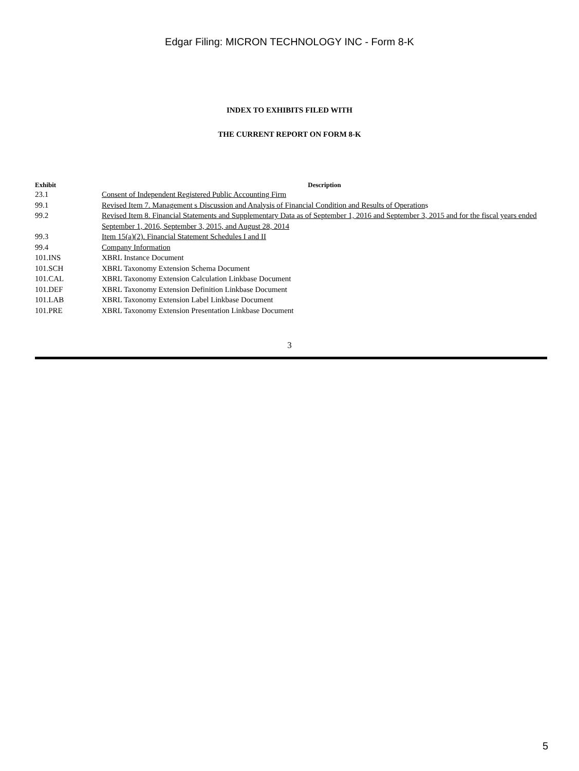Edgar Filing: MICRON TECHNOLOGY INC - Form 8-K
INDEX TO EXHIBITS FILED WITH
THE CURRENT REPORT ON FORM 8-K
| Exhibit | Description |
| --- | --- |
| 23.1 | Consent of Independent Registered Public Accounting Firm |
| 99.1 | Revised Item 7. Management s Discussion and Analysis of Financial Condition and Results of Operation s |
| 99.2 | Revised Item 8. Financial Statements and Supplementary Data as of September 1, 2016 and September 3, 2015 and for the fiscal years ended September 1, 2016, September 3, 2015, and August 28, 2014 |
| 99.3 | Item 15(a)(2). Financial Statement Schedules I and II |
| 99.4 | Company Information |
| 101.INS | XBRL Instance Document |
| 101.SCH | XBRL Taxonomy Extension Schema Document |
| 101.CAL | XBRL Taxonomy Extension Calculation Linkbase Document |
| 101.DEF | XBRL Taxonomy Extension Definition Linkbase Document |
| 101.LAB | XBRL Taxonomy Extension Label Linkbase Document |
| 101.PRE | XBRL Taxonomy Extension Presentation Linkbase Document |
3
5